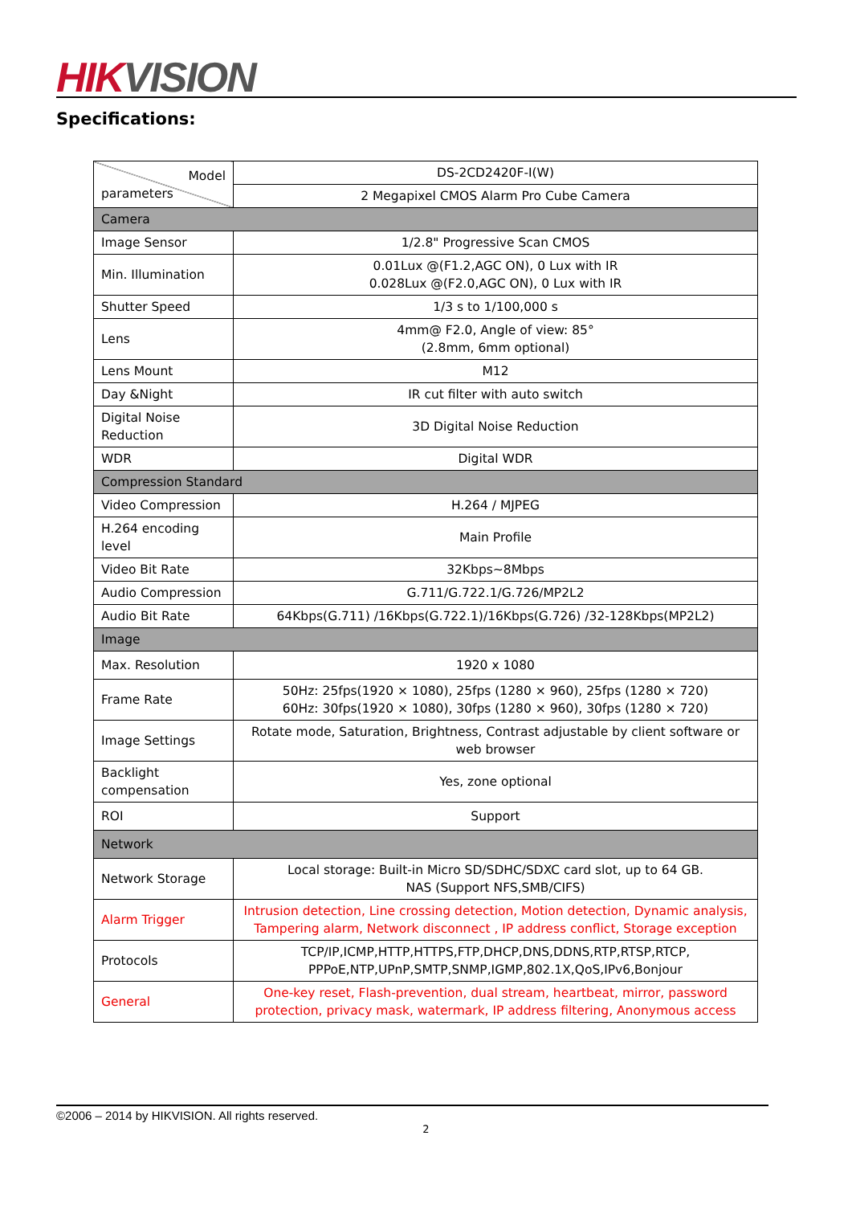HIK VISION
Specifications:
| Model parameters | DS-2CD2420F-I(W) |
| | 2 Megapixel CMOS Alarm Pro Cube Camera |
| Camera | |
| Image Sensor | 1/2.8" Progressive Scan CMOS |
| Min. Illumination | 0.01Lux @(F1.2,AGC ON), 0 Lux with IR 0.028Lux @(F2.0,AGC ON), 0 Lux with IR |
| Shutter Speed | 1/3 s to 1/100,000 s |
| Lens | 4mm@ F2.0, Angle of view: 85° (2.8mm, 6mm optional) |
| Lens Mount | M12 |
| Day &Night | IR cut filter with auto switch |
| Digital Noise Reduction | 3D Digital Noise Reduction |
| WDR | Digital WDR |
| Compression Standard | |
| Video Compression | H.264 / MJPEG |
| H.264 encoding level | Main Profile |
| Video Bit Rate | 32Kbps~8Mbps |
| Audio Compression | G.711/G.722.1/G.726/MP2L2 |
| Audio Bit Rate | 64Kbps(G.711) /16Kbps(G.722.1)/16Kbps(G.726) /32-128Kbps(MP2L2) |
| Image | |
| Max. Resolution | 1920 x 1080 |
| Frame Rate | 50Hz: 25fps(1920 × 1080), 25fps (1280 × 960), 25fps (1280 × 720) 60Hz: 30fps(1920 × 1080), 30fps (1280 × 960), 30fps (1280 × 720) |
| Image Settings | Rotate mode, Saturation, Brightness, Contrast adjustable by client software or web browser |
| Backlight compensation | Yes, zone optional |
| ROI | Support |
| Network | |
| Network Storage | Local storage: Built-in Micro SD/SDHC/SDXC card slot, up to 64 GB. NAS (Support NFS,SMB/CIFS) |
| Alarm Trigger | Intrusion detection, Line crossing detection, Motion detection, Dynamic analysis, Tampering alarm, Network disconnect , IP address conflict, Storage exception |
| Protocols | TCP/IP,ICMP,HTTP,HTTPS,FTP,DHCP,DNS,DDNS,RTP,RTSP,RTCP, PPPoE,NTP,UPnP,SMTP,SNMP,IGMP,802.1X,QoS,IPv6,Bonjour |
| General | One-key reset, Flash-prevention, dual stream, heartbeat, mirror, password protection, privacy mask, watermark, IP address filtering, Anonymous access |
©2006 – 2014 by HIKVISION. All rights reserved.
2